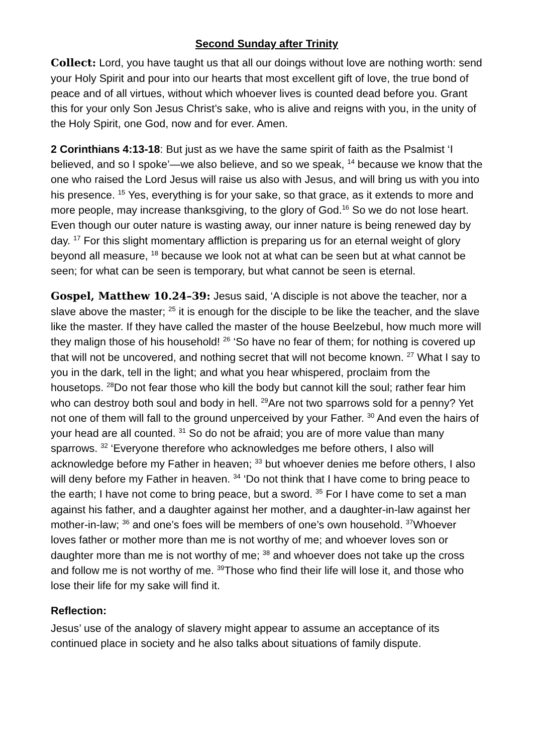Second Sunday after Trinity
Collect: Lord, you have taught us that all our doings without love are nothing worth: send your Holy Spirit and pour into our hearts that most excellent gift of love, the true bond of peace and of all virtues, without which whoever lives is counted dead before you. Grant this for your only Son Jesus Christ’s sake, who is alive and reigns with you, in the unity of the Holy Spirit, one God, now and for ever. Amen.
2 Corinthians 4:13-18: But just as we have the same spirit of faith as the Psalmist ‘I believed, and so I spoke’—we also believe, and so we speak, <sup>14</sup> because we know that the one who raised the Lord Jesus will raise us also with Jesus, and will bring us with you into his presence. <sup>15</sup> Yes, everything is for your sake, so that grace, as it extends to more and more people, may increase thanksgiving, to the glory of God.<sup>16</sup> So we do not lose heart. Even though our outer nature is wasting away, our inner nature is being renewed day by day. <sup>17</sup> For this slight momentary affliction is preparing us for an eternal weight of glory beyond all measure, <sup>18</sup> because we look not at what can be seen but at what cannot be seen; for what can be seen is temporary, but what cannot be seen is eternal.
Gospel, Matthew 10.24–39: Jesus said, ‘A disciple is not above the teacher, nor a slave above the master; <sup>25</sup> it is enough for the disciple to be like the teacher, and the slave like the master. If they have called the master of the house Beelzebul, how much more will they malign those of his household! <sup>26</sup> ‘So have no fear of them; for nothing is covered up that will not be uncovered, and nothing secret that will not become known. <sup>27</sup> What I say to you in the dark, tell in the light; and what you hear whispered, proclaim from the housetops. <sup>28</sup>Do not fear those who kill the body but cannot kill the soul; rather fear him who can destroy both soul and body in hell. <sup>29</sup>Are not two sparrows sold for a penny? Yet not one of them will fall to the ground unperceived by your Father. <sup>30</sup> And even the hairs of your head are all counted. <sup>31</sup> So do not be afraid; you are of more value than many sparrows. <sup>32</sup> ‘Everyone therefore who acknowledges me before others, I also will acknowledge before my Father in heaven; <sup>33</sup> but whoever denies me before others, I also will deny before my Father in heaven. <sup>34</sup> ‘Do not think that I have come to bring peace to the earth; I have not come to bring peace, but a sword. <sup>35</sup> For I have come to set a man against his father, and a daughter against her mother, and a daughter-in-law against her mother-in-law; <sup>36</sup> and one’s foes will be members of one’s own household. <sup>37</sup>Whoever loves father or mother more than me is not worthy of me; and whoever loves son or daughter more than me is not worthy of me; <sup>38</sup> and whoever does not take up the cross and follow me is not worthy of me. <sup>39</sup>Those who find their life will lose it, and those who lose their life for my sake will find it.
Reflection:
Jesus’ use of the analogy of slavery might appear to assume an acceptance of its continued place in society and he also talks about situations of family dispute.